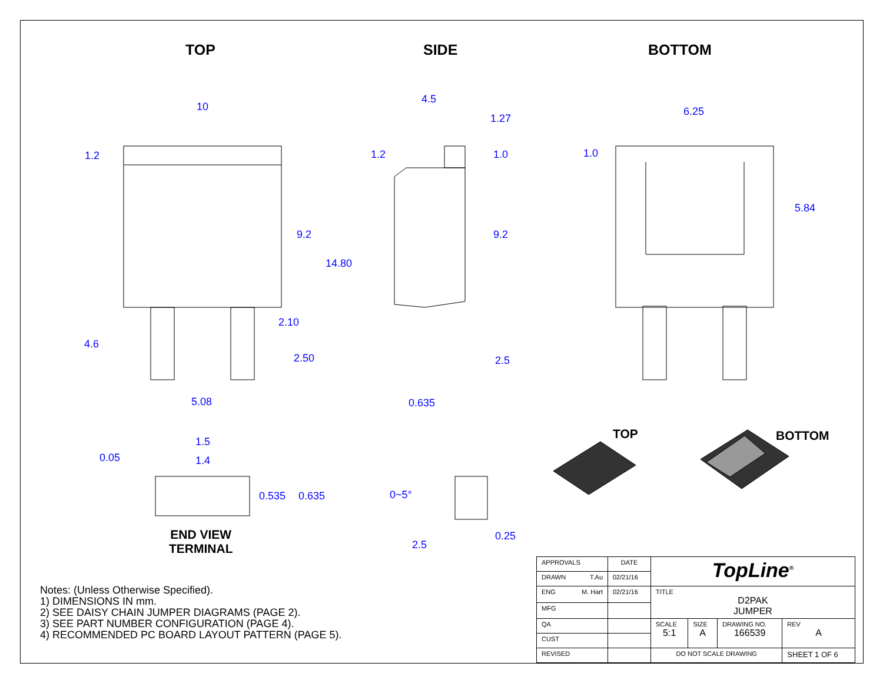TOP SIDE BOTTOM
10
1.2
9.2
14.80
2.10
4.6
2.50
5.08
4.5
1.27
1.2 1.0
9.2
2.5
0.635
6.25
1.0
5.84
1.5
0.05 1.4
0.535 0.635 0~5°
0.25
2.5
END VIEW
TERMINAL
TOP BOTTOM
Notes: (Unless Otherwise Specified).
1) DIMENSIONS IN mm.
2) SEE DAISY CHAIN JUMPER DIAGRAMS (PAGE 2).
3) SEE PART NUMBER CONFIGURATION (PAGE 4).
4) RECOMMENDED PC BOARD LAYOUT PATTERN (PAGE 5).
| APPROVALS | DATE | TopLine<sup>®</sup> | | | |
| DRAWN T.Au | 02/21/16 | | | | |
| ENG M. Hart | 02/21/16 | TITLE D2PAK JUMPER | | | |
| MFG | | | | | |
| QA | | SCALE 5:1 | SIZE A | DRAWING NO. 166539 | REV A |
| CUST | | | | | |
| REVISED | | DO NOT SCALE DRAWING | | | SHEET 1 OF 6 |